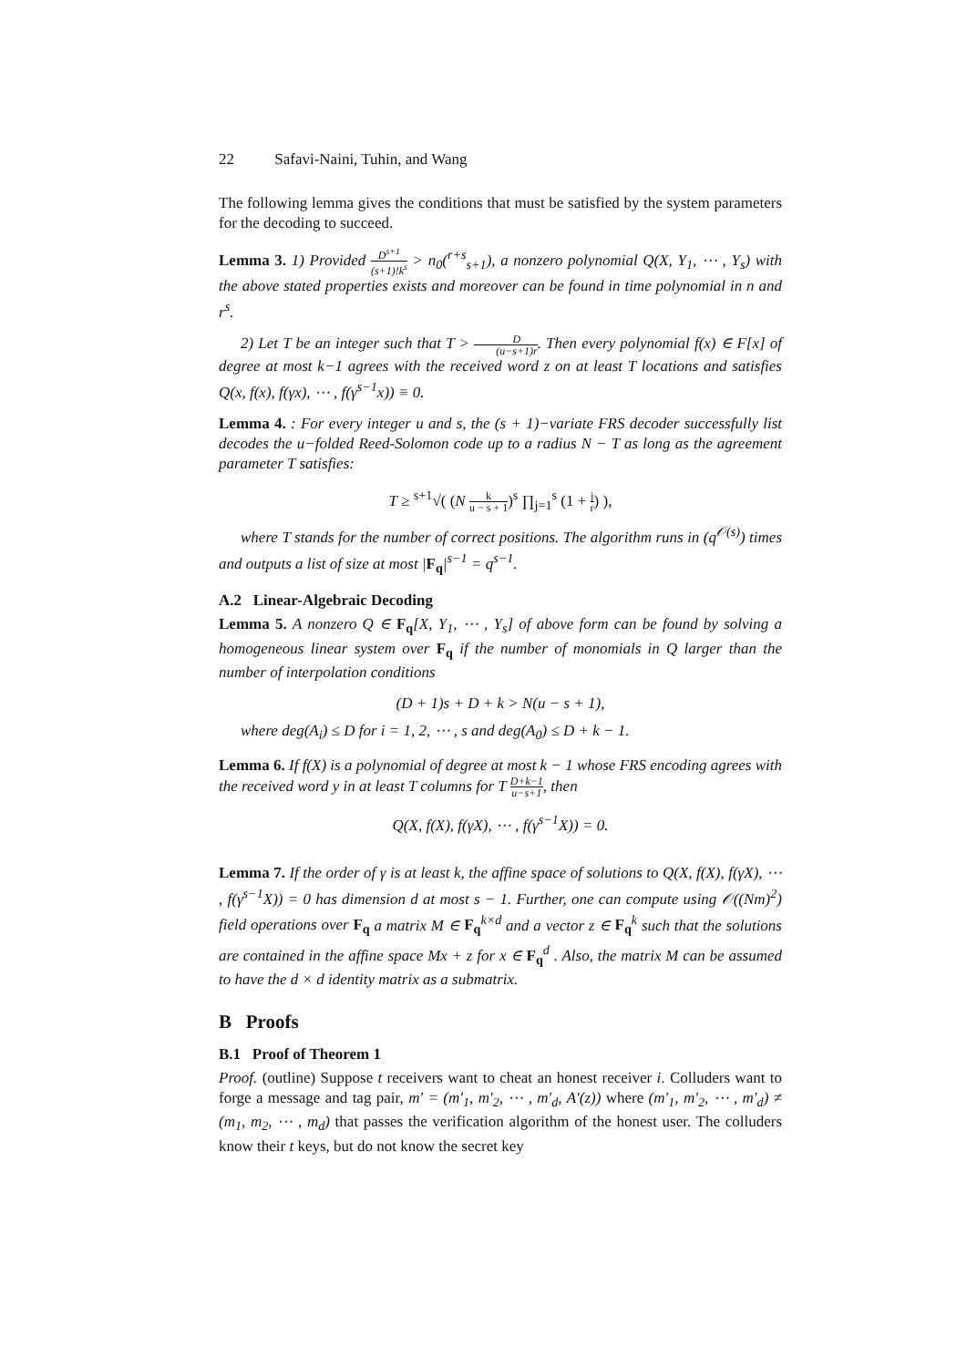22 Safavi-Naini, Tuhin, and Wang
The following lemma gives the conditions that must be satisfied by the system parameters for the decoding to succeed.
Lemma 3. 1) Provided D<sup>s+1</sup> (s+1)!k<sup>s</sup> > n<sub>0</sub>(<sup>r+s</sup><sub>s+1</sub>), a nonzero polynomial Q(X, Y<sub>1</sub>, ⋯ , Y<sub>s</sub>) with the above stated properties exists and moreover can be found in time polynomial in n and r<sup>s</sup>.
2) Let T be an integer such that T > D (u−s+1)r. Then every polynomial f(x) ∈ F[x] of degree at most k−1 agrees with the received word z on at least T locations and satisfies Q(x, f(x), f(γx), ⋯ , f(γ<sup>s−1</sup>x)) ≡ 0.
Lemma 4. : For every integer u and s, the (s + 1)−variate FRS decoder successfully list decodes the u−folded Reed-Solomon code up to a radius N − T as long as the agreement parameter T satisfies:
T ≥ <sup>s+1</sup>√( (N k u − s + 1)<sup>s</sup> ∏<sub>j=1</sub><sup>s</sup> (1 + j r) ),
where T stands for the number of correct positions. The algorithm runs in (q<sup>𝒪(s)</sup>) times and outputs a list of size at most |F<sub>q</sub>|<sup>s−1</sup> = q<sup>s−1</sup>.
A.2 Linear-Algebraic Decoding
Lemma 5. A nonzero Q ∈ F<sub>q</sub>[X, Y<sub>1</sub>, ⋯ , Y<sub>s</sub>] of above form can be found by solving a homogeneous linear system over F<sub>q</sub> if the number of monomials in Q larger than the number of interpolation conditions
(D + 1)s + D + k > N(u − s + 1),
where deg(A<sub>i</sub>) ≤ D for i = 1, 2, ⋯ , s and deg(A<sub>0</sub>) ≤ D + k − 1.
Lemma 6. If f(X) is a polynomial of degree at most k − 1 whose FRS encoding agrees with the received word y in at least T columns for T D+k−1 u−s+1, then
Q(X, f(X), f(γX), ⋯ , f(γ<sup>s−1</sup>X)) = 0.
Lemma 7. If the order of γ is at least k, the affine space of solutions to Q(X, f(X), f(γX), ⋯ , f(γ<sup>s−1</sup>X)) = 0 has dimension d at most s − 1. Further, one can compute using 𝒪((Nm)<sup>2</sup>) field operations over F<sub>q</sub> a matrix M ∈ F<sub>q</sub><sup>k×d</sup> and a vector z ∈ F<sub>q</sub><sup>k</sup> such that the solutions are contained in the affine space Mx + z for x ∈ F<sub>q</sub><sup>d</sup> . Also, the matrix M can be assumed to have the d × d identity matrix as a submatrix.
B Proofs
B.1 Proof of Theorem 1
Proof. (outline) Suppose t receivers want to cheat an honest receiver i. Colluders want to forge a message and tag pair, m′ = (m′<sub>1</sub>, m′<sub>2</sub>, ⋯ , m′<sub>d</sub>, A′(z)) where (m′<sub>1</sub>, m′<sub>2</sub>, ⋯ , m′<sub>d</sub>) ≠ (m<sub>1</sub>, m<sub>2</sub>, ⋯ , m<sub>d</sub>) that passes the verification algorithm of the honest user. The colluders know their t keys, but do not know the secret key